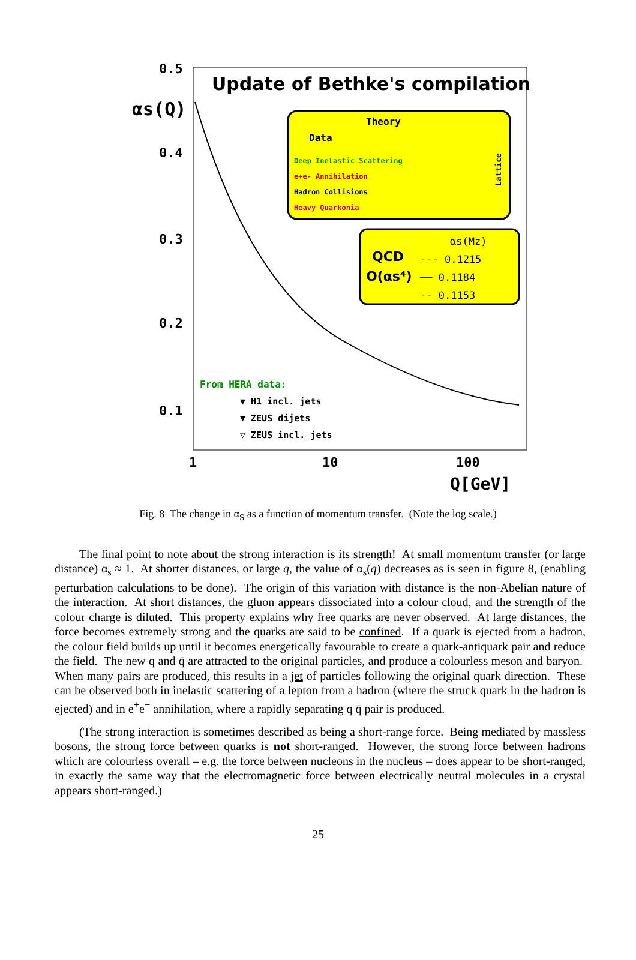0.5
0.4
0.3
0.2
0.1
αs(Q)
Update of Bethke's compilation
Theory
Data
Deep Inelastic Scattering
e+e- Annihilation
Hadron Collisions
Heavy Quarkonia
Lattice
QCD
O(αs⁴)
αs(Mz)
--- 0.1215
── 0.1184
-- 0.1153
From HERA data:
▼ H1 incl. jets
▼ ZEUS dijets
▽ ZEUS incl. jets
1
10
100
Q[GeV]
Fig. 8 The change in α<sub>S</sub> as a function of momentum transfer. (Note the log scale.)
The final point to note about the strong interaction is its strength! At small momentum transfer (or large distance) α<sub>s</sub> ≈ 1. At shorter distances, or large q, the value of α<sub>s</sub>(q) decreases as is seen in figure 8, (enabling perturbation calculations to be done). The origin of this variation with distance is the non-Abelian nature of the interaction. At short distances, the gluon appears dissociated into a colour cloud, and the strength of the colour charge is diluted. This property explains why free quarks are never observed. At large distances, the force becomes extremely strong and the quarks are said to be confined. If a quark is ejected from a hadron, the colour field builds up until it becomes energetically favourable to create a quark-antiquark pair and reduce the field. The new q and q̄ are attracted to the original particles, and produce a colourless meson and baryon. When many pairs are produced, this results in a jet of particles following the original quark direction. These can be observed both in inelastic scattering of a lepton from a hadron (where the struck quark in the hadron is ejected) and in e<sup>+</sup>e<sup>−</sup> annihilation, where a rapidly separating q q̄ pair is produced.
(The strong interaction is sometimes described as being a short-range force. Being mediated by massless bosons, the strong force between quarks is not short-ranged. However, the strong force between hadrons which are colourless overall – e.g. the force between nucleons in the nucleus – does appear to be short-ranged, in exactly the same way that the electromagnetic force between electrically neutral molecules in a crystal appears short-ranged.)
25